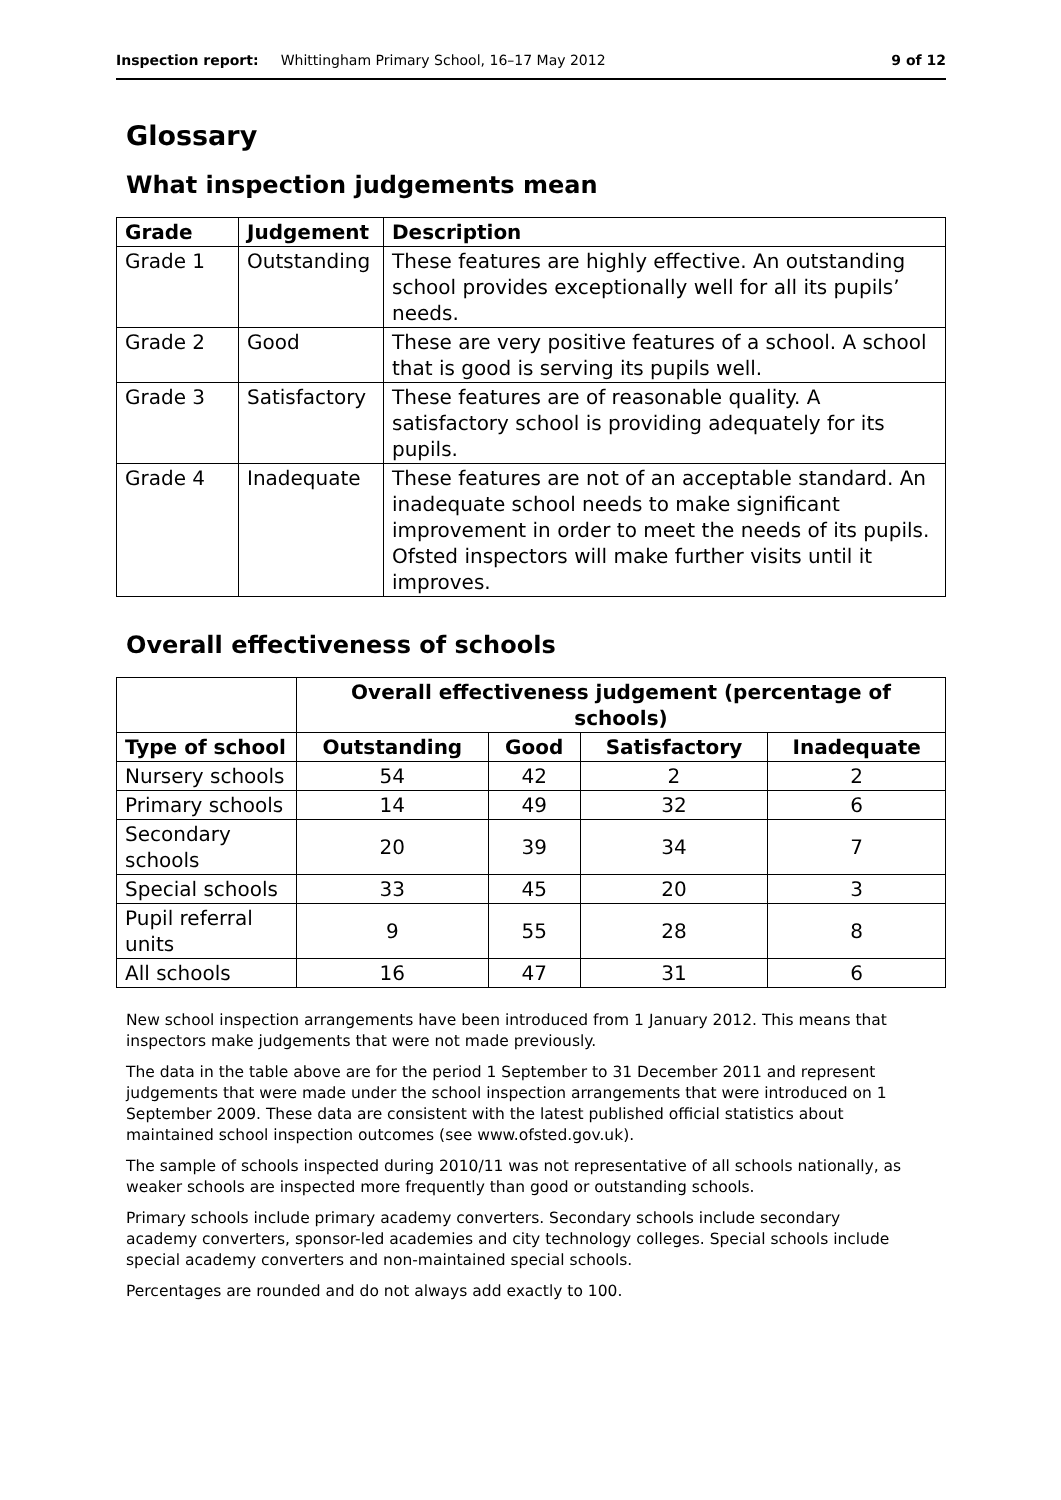Inspection report: Whittingham Primary School, 16–17 May 2012 9 of 12
Glossary
What inspection judgements mean
| Grade | Judgement | Description |
| --- | --- | --- |
| Grade 1 | Outstanding | These features are highly effective. An outstanding school provides exceptionally well for all its pupils’ needs. |
| Grade 2 | Good | These are very positive features of a school. A school that is good is serving its pupils well. |
| Grade 3 | Satisfactory | These features are of reasonable quality. A satisfactory school is providing adequately for its pupils. |
| Grade 4 | Inadequate | These features are not of an acceptable standard. An inadequate school needs to make significant improvement in order to meet the needs of its pupils. Ofsted inspectors will make further visits until it improves. |
Overall effectiveness of schools
| | Overall effectiveness judgement (percentage of schools) | | | |
| --- | --- | --- | --- | --- |
| Type of school | Outstanding | Good | Satisfactory | Inadequate |
| Nursery schools | 54 | 42 | 2 | 2 |
| Primary schools | 14 | 49 | 32 | 6 |
| Secondary schools | 20 | 39 | 34 | 7 |
| Special schools | 33 | 45 | 20 | 3 |
| Pupil referral units | 9 | 55 | 28 | 8 |
| All schools | 16 | 47 | 31 | 6 |
New school inspection arrangements have been introduced from 1 January 2012. This means that inspectors make judgements that were not made previously.
The data in the table above are for the period 1 September to 31 December 2011 and represent judgements that were made under the school inspection arrangements that were introduced on 1 September 2009. These data are consistent with the latest published official statistics about maintained school inspection outcomes (see www.ofsted.gov.uk).
The sample of schools inspected during 2010/11 was not representative of all schools nationally, as weaker schools are inspected more frequently than good or outstanding schools.
Primary schools include primary academy converters. Secondary schools include secondary academy converters, sponsor-led academies and city technology colleges. Special schools include special academy converters and non-maintained special schools.
Percentages are rounded and do not always add exactly to 100.